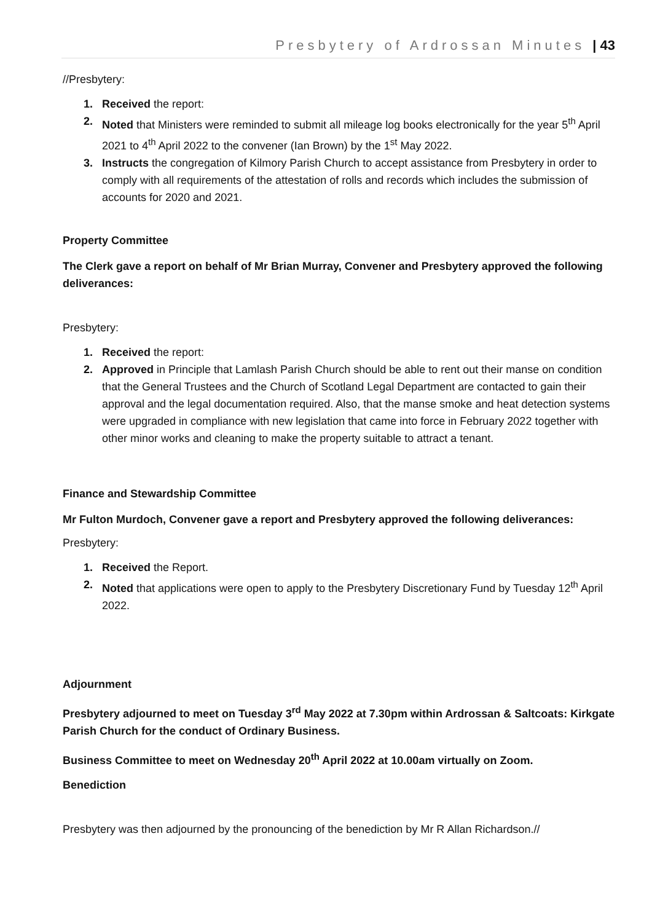Presbytery of Ardrossan Minutes | 43
//Presbytery:
1. Received the report:
2. Noted that Ministers were reminded to submit all mileage log books electronically for the year 5<sup>th</sup> April 2021 to 4<sup>th</sup> April 2022 to the convener (Ian Brown) by the 1<sup>st</sup> May 2022.
3. Instructs the congregation of Kilmory Parish Church to accept assistance from Presbytery in order to comply with all requirements of the attestation of rolls and records which includes the submission of accounts for 2020 and 2021.
Property Committee
The Clerk gave a report on behalf of Mr Brian Murray, Convener and Presbytery approved the following deliverances:
Presbytery:
1. Received the report:
2. Approved in Principle that Lamlash Parish Church should be able to rent out their manse on condition that the General Trustees and the Church of Scotland Legal Department are contacted to gain their approval and the legal documentation required. Also, that the manse smoke and heat detection systems were upgraded in compliance with new legislation that came into force in February 2022 together with other minor works and cleaning to make the property suitable to attract a tenant.
Finance and Stewardship Committee
Mr Fulton Murdoch, Convener gave a report and Presbytery approved the following deliverances:
Presbytery:
1. Received the Report.
2. Noted that applications were open to apply to the Presbytery Discretionary Fund by Tuesday 12<sup>th</sup> April 2022.
Adjournment
Presbytery adjourned to meet on Tuesday 3<sup>rd</sup> May 2022 at 7.30pm within Ardrossan & Saltcoats: Kirkgate Parish Church for the conduct of Ordinary Business.
Business Committee to meet on Wednesday 20<sup>th</sup> April 2022 at 10.00am virtually on Zoom.
Benediction
Presbytery was then adjourned by the pronouncing of the benediction by Mr R Allan Richardson.//